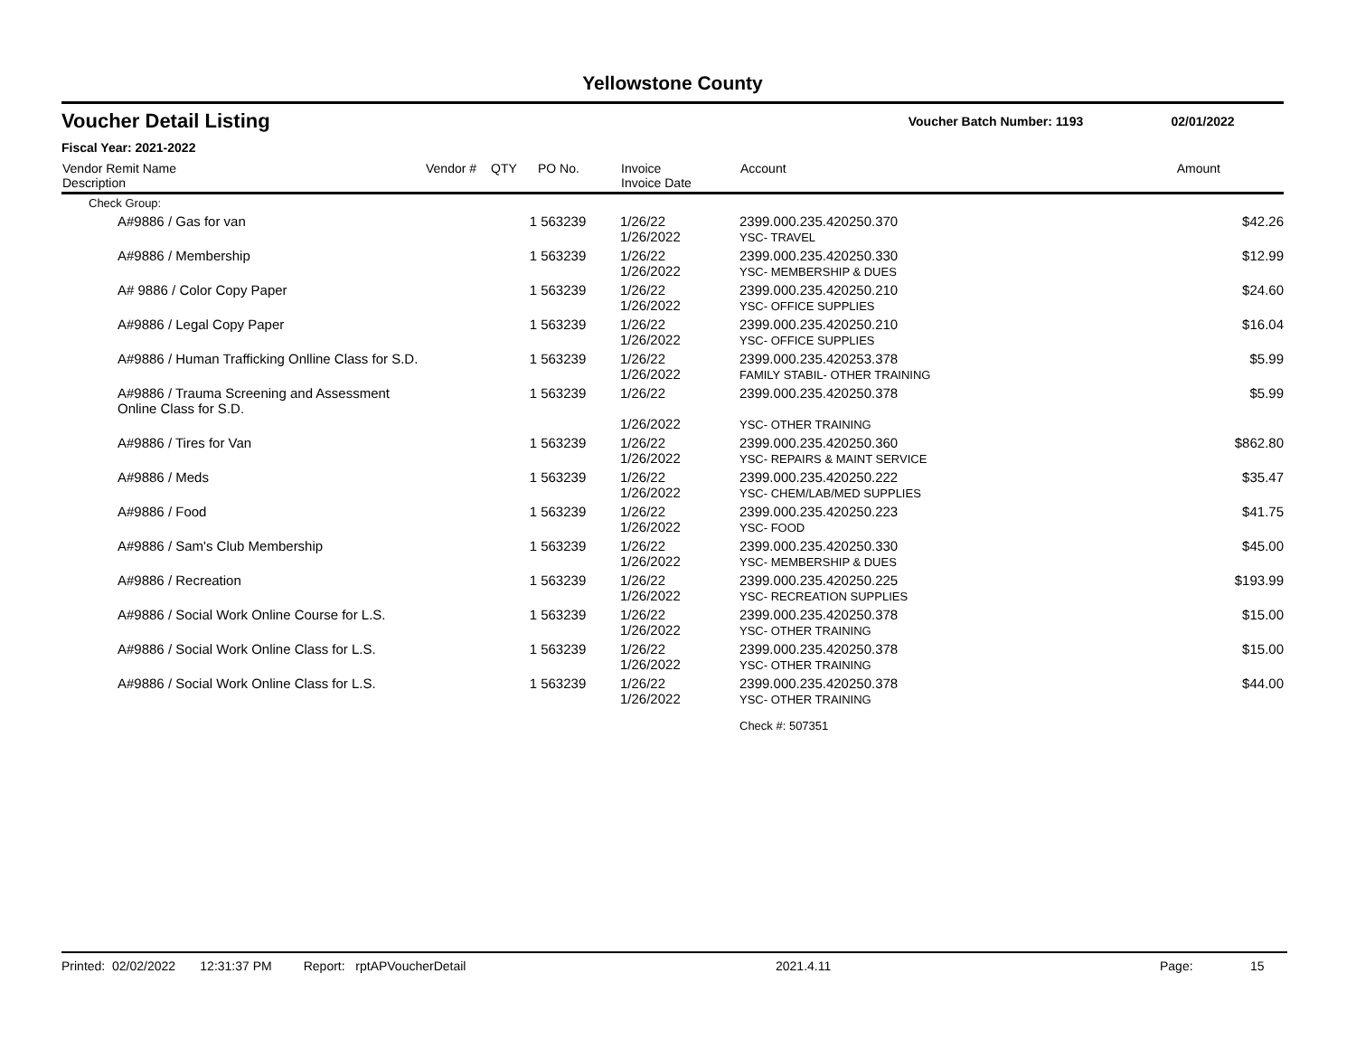Yellowstone County
Voucher Detail Listing Voucher Batch Number: 1193 02/01/2022
Fiscal Year: 2021-2022
| Vendor Remit Name Description | Vendor # | QTY | PO No. | Invoice Invoice Date | Account | Amount |
| --- | --- | --- | --- | --- | --- | --- |
| Check Group: | | | | | | |
| A#9886 / Gas for van | | 1 | 563239 | 1/26/22 1/26/2022 | 2399.000.235.420250.370 YSC- TRAVEL | $42.26 |
| A#9886 / Membership | | 1 | 563239 | 1/26/22 1/26/2022 | 2399.000.235.420250.330 YSC- MEMBERSHIP & DUES | $12.99 |
| A# 9886 / Color Copy Paper | | 1 | 563239 | 1/26/22 1/26/2022 | 2399.000.235.420250.210 YSC- OFFICE SUPPLIES | $24.60 |
| A#9886 / Legal Copy Paper | | 1 | 563239 | 1/26/22 1/26/2022 | 2399.000.235.420250.210 YSC- OFFICE SUPPLIES | $16.04 |
| A#9886 / Human Trafficking Onlline Class for S.D. | | 1 | 563239 | 1/26/22 1/26/2022 | 2399.000.235.420253.378 FAMILY STABIL- OTHER TRAINING | $5.99 |
| A#9886 / Trauma Screening and Assessment Online Class for S.D. | | 1 | 563239 | 1/26/22 1/26/2022 | 2399.000.235.420250.378 YSC- OTHER TRAINING | $5.99 |
| A#9886 / Tires for Van | | 1 | 563239 | 1/26/22 1/26/2022 | 2399.000.235.420250.360 YSC- REPAIRS & MAINT SERVICE | $862.80 |
| A#9886 / Meds | | 1 | 563239 | 1/26/22 1/26/2022 | 2399.000.235.420250.222 YSC- CHEM/LAB/MED SUPPLIES | $35.47 |
| A#9886 / Food | | 1 | 563239 | 1/26/22 1/26/2022 | 2399.000.235.420250.223 YSC- FOOD | $41.75 |
| A#9886 / Sam's Club Membership | | 1 | 563239 | 1/26/22 1/26/2022 | 2399.000.235.420250.330 YSC- MEMBERSHIP & DUES | $45.00 |
| A#9886 / Recreation | | 1 | 563239 | 1/26/22 1/26/2022 | 2399.000.235.420250.225 YSC- RECREATION SUPPLIES | $193.99 |
| A#9886 / Social Work Online Course for L.S. | | 1 | 563239 | 1/26/22 1/26/2022 | 2399.000.235.420250.378 YSC- OTHER TRAINING | $15.00 |
| A#9886 / Social Work Online Class for L.S. | | 1 | 563239 | 1/26/22 1/26/2022 | 2399.000.235.420250.378 YSC- OTHER TRAINING | $15.00 |
| A#9886 / Social Work Online Class for L.S. | | 1 | 563239 | 1/26/22 1/26/2022 | 2399.000.235.420250.378 YSC- OTHER TRAINING | $44.00 |
| | | | | | Check #: 507351 | |
Printed: 02/02/2022 12:31:37 PM Report: rptAPVoucherDetail 2021.4.11 Page: 15